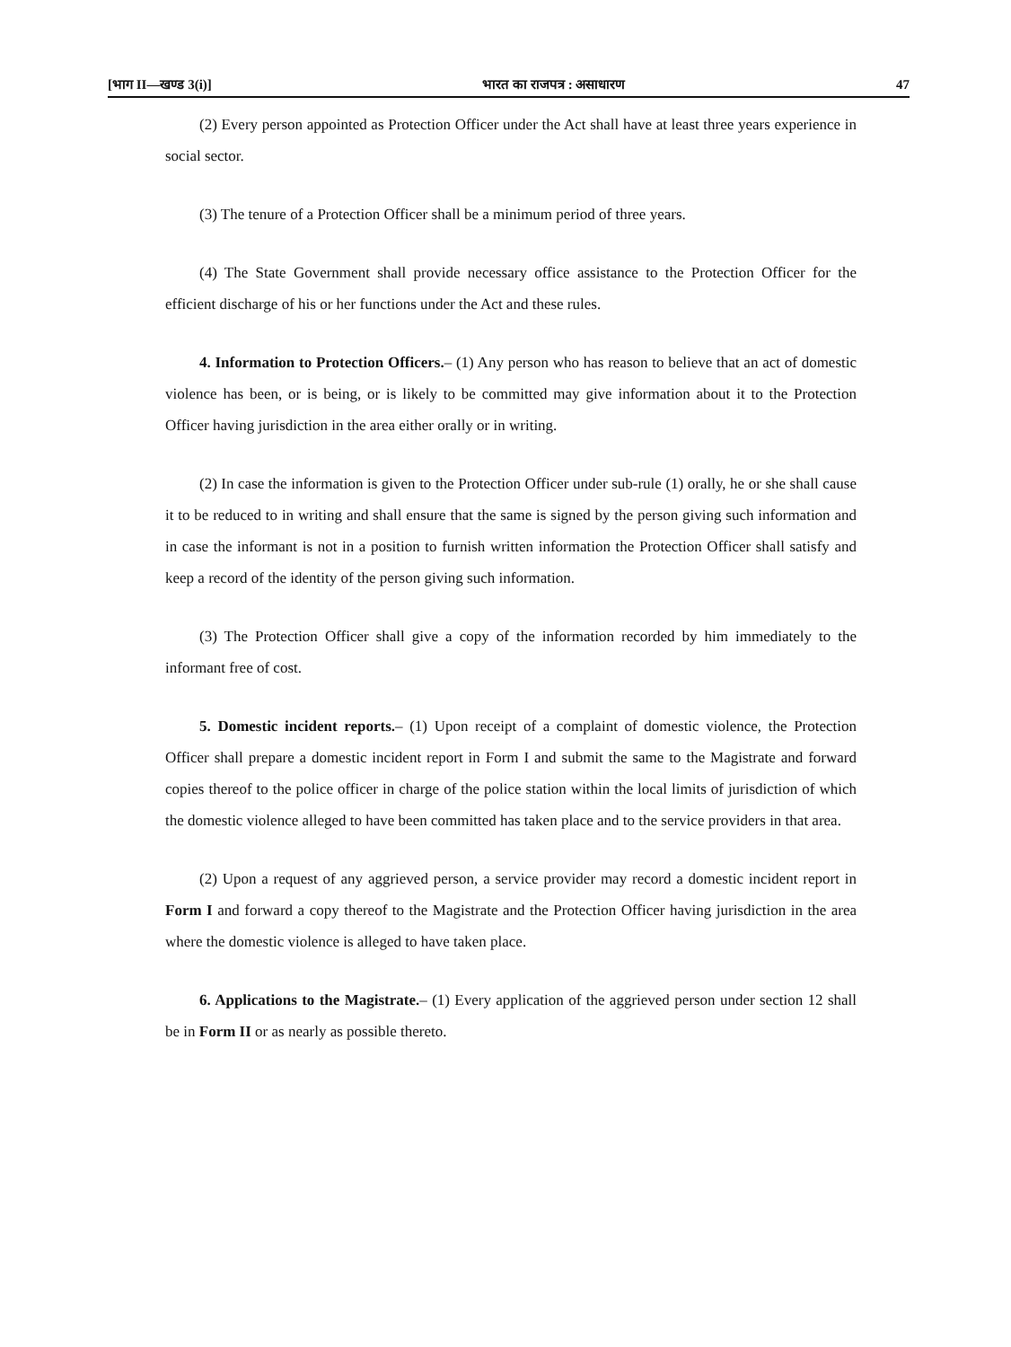[भाग II—खण्ड 3(i)] भारत का राजपत्र : असाधारण 47
(2) Every person appointed as Protection Officer under the Act shall have at least three years experience in social sector.
(3) The tenure of a Protection Officer shall be a minimum period of three years.
(4) The State Government shall provide necessary office assistance to the Protection Officer for the efficient discharge of his or her functions under the Act and these rules.
4. Information to Protection Officers.– (1) Any person who has reason to believe that an act of domestic violence has been, or is being, or is likely to be committed may give information about it to the Protection Officer having jurisdiction in the area either orally or in writing.
(2) In case the information is given to the Protection Officer under sub-rule (1) orally, he or she shall cause it to be reduced to in writing and shall ensure that the same is signed by the person giving such information and in case the informant is not in a position to furnish written information the Protection Officer shall satisfy and keep a record of the identity of the person giving such information.
(3) The Protection Officer shall give a copy of the information recorded by him immediately to the informant free of cost.
5. Domestic incident reports.– (1) Upon receipt of a complaint of domestic violence, the Protection Officer shall prepare a domestic incident report in Form I and submit the same to the Magistrate and forward copies thereof to the police officer in charge of the police station within the local limits of jurisdiction of which the domestic violence alleged to have been committed has taken place and to the service providers in that area.
(2) Upon a request of any aggrieved person, a service provider may record a domestic incident report in Form I and forward a copy thereof to the Magistrate and the Protection Officer having jurisdiction in the area where the domestic violence is alleged to have taken place.
6. Applications to the Magistrate.– (1) Every application of the aggrieved person under section 12 shall be in Form II or as nearly as possible thereto.